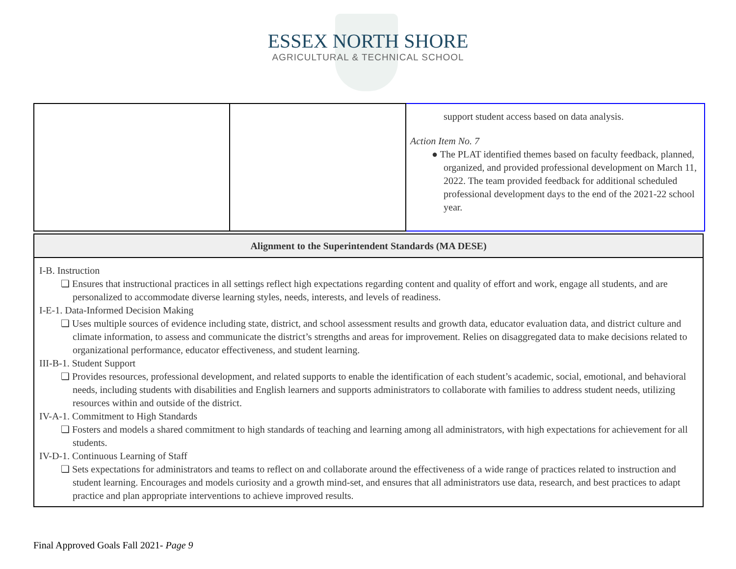ESSEX NORTH SHORE
AGRICULTURAL & TECHNICAL SCHOOL
| | | support student access based on data analysis. Action Item No. 7 ● The PLAT identified themes based on faculty feedback, planned, organized, and provided professional development on March 11, 2022. The team provided feedback for additional scheduled professional development days to the end of the 2021-22 school year. |
| Alignment to the Superintendent Standards (MA DESE) |
| --- |
| I-B. Instruction ❏ Ensures that instructional practices in all settings reflect high expectations regarding content and quality of effort and work, engage all students, and are personalized to accommodate diverse learning styles, needs, interests, and levels of readiness. I-E-1. Data-Informed Decision Making ❏ Uses multiple sources of evidence including state, district, and school assessment results and growth data, educator evaluation data, and district culture and climate information, to assess and communicate the district’s strengths and areas for improvement. Relies on disaggregated data to make decisions related to organizational performance, educator effectiveness, and student learning. III-B-1. Student Support ❏ Provides resources, professional development, and related supports to enable the identification of each student’s academic, social, emotional, and behavioral needs, including students with disabilities and English learners and supports administrators to collaborate with families to address student needs, utilizing resources within and outside of the district. IV-A-1. Commitment to High Standards ❏ Fosters and models a shared commitment to high standards of teaching and learning among all administrators, with high expectations for achievement for all students. IV-D-1. Continuous Learning of Staff ❏ Sets expectations for administrators and teams to reflect on and collaborate around the effectiveness of a wide range of practices related to instruction and student learning. Encourages and models curiosity and a growth mind-set, and ensures that all administrators use data, research, and best practices to adapt practice and plan appropriate interventions to achieve improved results. |
Final Approved Goals Fall 2021- Page 9